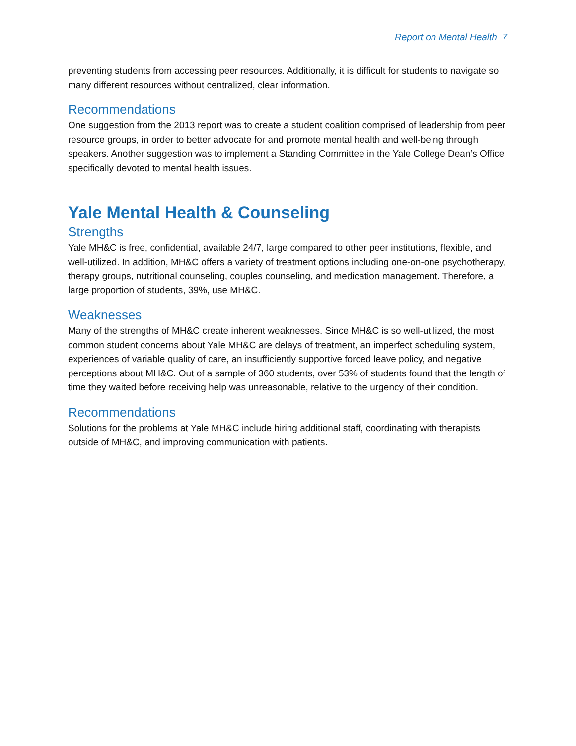Report on Mental Health 7
preventing students from accessing peer resources. Additionally, it is difficult for students to navigate so many different resources without centralized, clear information.
Recommendations
One suggestion from the 2013 report was to create a student coalition comprised of leadership from peer resource groups, in order to better advocate for and promote mental health and well-being through speakers. Another suggestion was to implement a Standing Committee in the Yale College Dean’s Office specifically devoted to mental health issues.
Yale Mental Health & Counseling
Strengths
Yale MH&C is free, confidential, available 24/7, large compared to other peer institutions, flexible, and well-utilized. In addition, MH&C offers a variety of treatment options including one-on-one psychotherapy, therapy groups, nutritional counseling, couples counseling, and medication management. Therefore, a large proportion of students, 39%, use MH&C.
Weaknesses
Many of the strengths of MH&C create inherent weaknesses. Since MH&C is so well-utilized, the most common student concerns about Yale MH&C are delays of treatment, an imperfect scheduling system, experiences of variable quality of care, an insufficiently supportive forced leave policy, and negative perceptions about MH&C. Out of a sample of 360 students, over 53% of students found that the length of time they waited before receiving help was unreasonable, relative to the urgency of their condition.
Recommendations
Solutions for the problems at Yale MH&C include hiring additional staff, coordinating with therapists outside of MH&C, and improving communication with patients.